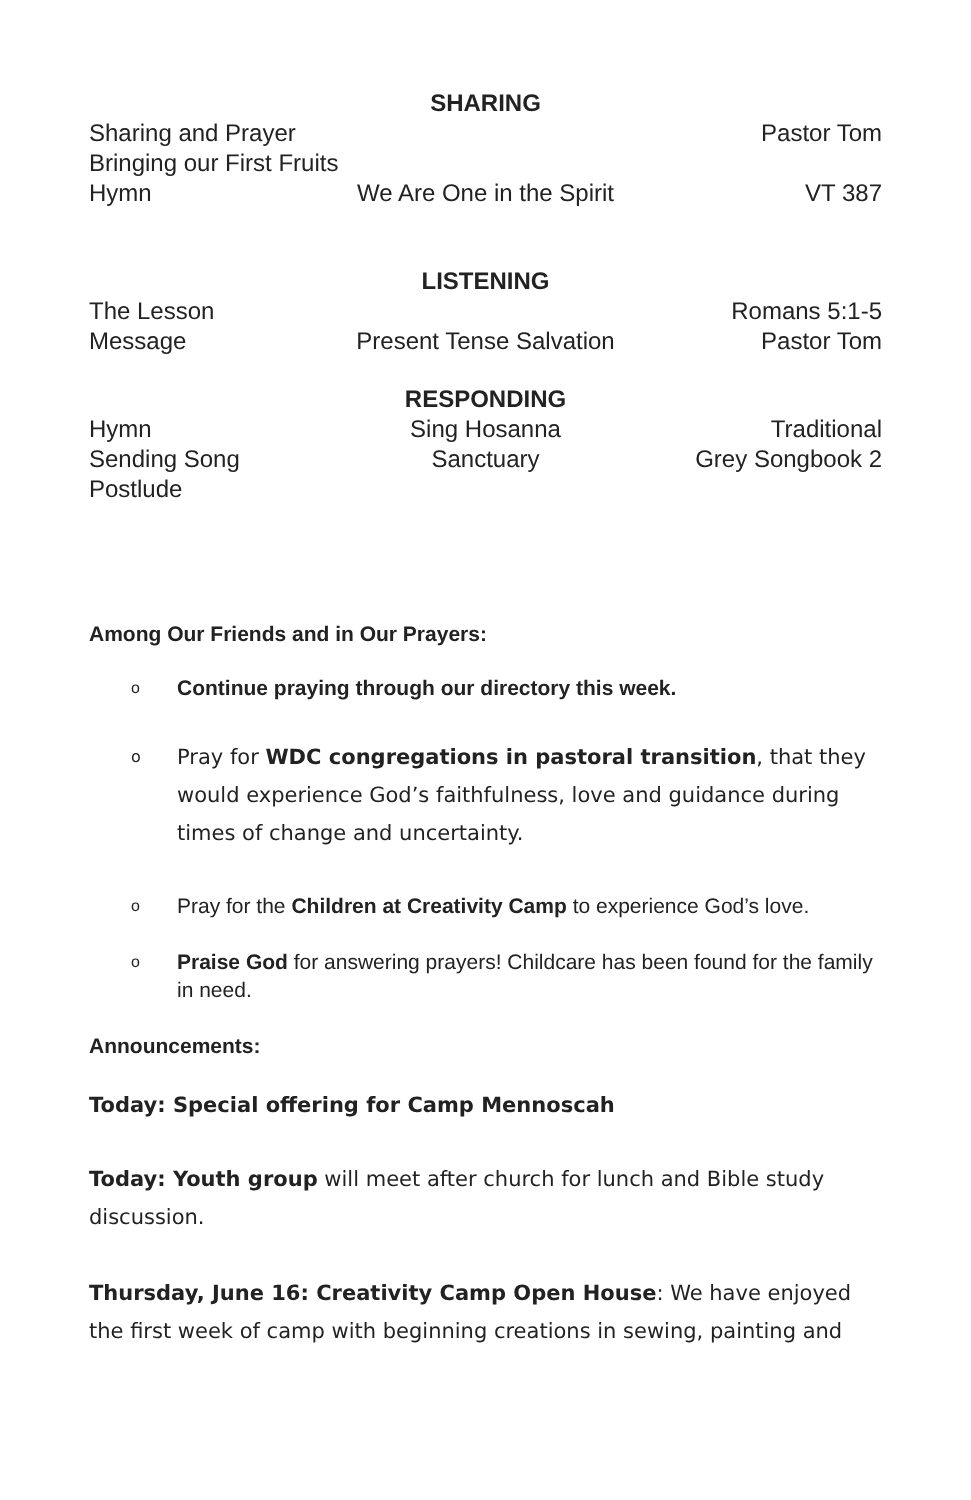SHARING
Sharing and Prayer
Pastor Tom
Bringing our First Fruits
Hymn
We Are One in the Spirit
VT 387
LISTENING
The Lesson
Romans 5:1-5
Message
Present Tense Salvation
Pastor Tom
RESPONDING
Hymn
Sing Hosanna
Traditional
Sending Song
Sanctuary
Grey Songbook 2
Postlude
Among Our Friends and in Our Prayers:
o Continue praying through our directory this week.
o Pray for WDC congregations in pastoral transition, that they would experience God’s faithfulness, love and guidance during times of change and uncertainty.
o Pray for the Children at Creativity Camp to experience God’s love.
o Praise God for answering prayers! Childcare has been found for the family in need.
Announcements:
Today: Special offering for Camp Mennoscah
Today: Youth group will meet after church for lunch and Bible study discussion.
Thursday, June 16: Creativity Camp Open House: We have enjoyed the first week of camp with beginning creations in sewing, painting and